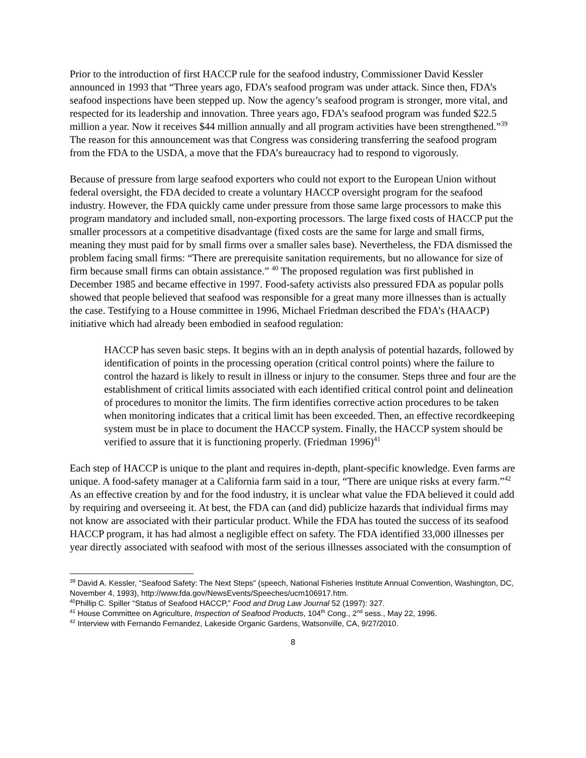Prior to the introduction of first HACCP rule for the seafood industry, Commissioner David Kessler announced in 1993 that “Three years ago, FDA’s seafood program was under attack. Since then, FDA’s seafood inspections have been stepped up. Now the agency’s seafood program is stronger, more vital, and respected for its leadership and innovation. Three years ago, FDA’s seafood program was funded $22.5 million a year. Now it receives $44 million annually and all program activities have been strengthened.”<sup>39</sup> The reason for this announcement was that Congress was considering transferring the seafood program from the FDA to the USDA, a move that the FDA’s bureaucracy had to respond to vigorously.
Because of pressure from large seafood exporters who could not export to the European Union without federal oversight, the FDA decided to create a voluntary HACCP oversight program for the seafood industry. However, the FDA quickly came under pressure from those same large processors to make this program mandatory and included small, non-exporting processors. The large fixed costs of HACCP put the smaller processors at a competitive disadvantage (fixed costs are the same for large and small firms, meaning they must paid for by small firms over a smaller sales base). Nevertheless, the FDA dismissed the problem facing small firms: “There are prerequisite sanitation requirements, but no allowance for size of firm because small firms can obtain assistance.” <sup>40</sup> The proposed regulation was first published in December 1985 and became effective in 1997. Food-safety activists also pressured FDA as popular polls showed that people believed that seafood was responsible for a great many more illnesses than is actually the case. Testifying to a House committee in 1996, Michael Friedman described the FDA’s (HAACP) initiative which had already been embodied in seafood regulation:
HACCP has seven basic steps. It begins with an in depth analysis of potential hazards, followed by identification of points in the processing operation (critical control points) where the failure to control the hazard is likely to result in illness or injury to the consumer. Steps three and four are the establishment of critical limits associated with each identified critical control point and delineation of procedures to monitor the limits. The firm identifies corrective action procedures to be taken when monitoring indicates that a critical limit has been exceeded. Then, an effective recordkeeping system must be in place to document the HACCP system. Finally, the HACCP system should be verified to assure that it is functioning properly. (Friedman 1996)<sup>41</sup>
Each step of HACCP is unique to the plant and requires in-depth, plant-specific knowledge. Even farms are unique. A food-safety manager at a California farm said in a tour, “There are unique risks at every farm.”<sup>42</sup> As an effective creation by and for the food industry, it is unclear what value the FDA believed it could add by requiring and overseeing it. At best, the FDA can (and did) publicize hazards that individual firms may not know are associated with their particular product. While the FDA has touted the success of its seafood HACCP program, it has had almost a negligible effect on safety. The FDA identified 33,000 illnesses per year directly associated with seafood with most of the serious illnesses associated with the consumption of
<sup>39</sup> David A. Kessler, “Seafood Safety: The Next Steps” (speech, National Fisheries Institute Annual Convention, Washington, DC, November 4, 1993), http://www.fda.gov/NewsEvents/Speeches/ucm106917.htm.
<sup>40</sup> Phillip C. Spiller “Status of Seafood HACCP,” Food and Drug Law Journal 52 (1997): 327.
<sup>41</sup> House Committee on Agriculture, Inspection of Seafood Products, 104<sup>th</sup> Cong., 2<sup>nd</sup> sess., May 22, 1996.
<sup>42</sup> Interview with Fernando Fernandez, Lakeside Organic Gardens, Watsonville, CA, 9/27/2010.
8